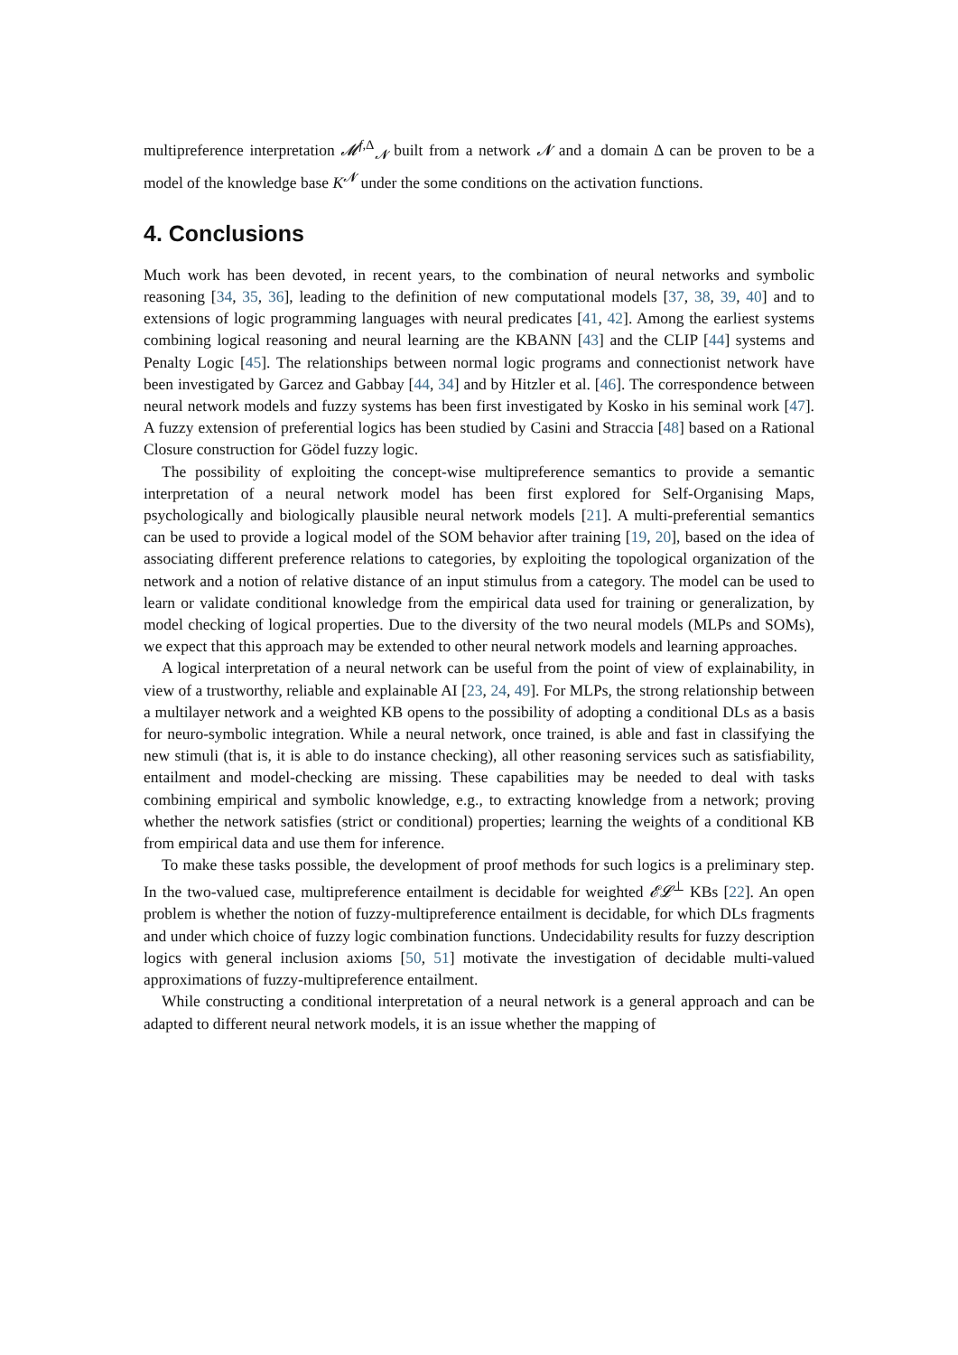multipreference interpretation 𝓜<sup>f,Δ</sup><sub>𝓝</sub> built from a network 𝓝 and a domain Δ can be proven to be a model of the knowledge base K<sup>𝓝</sup> under the some conditions on the activation functions.
4. Conclusions
Much work has been devoted, in recent years, to the combination of neural networks and symbolic reasoning [34, 35, 36], leading to the definition of new computational models [37, 38, 39, 40] and to extensions of logic programming languages with neural predicates [41, 42]. Among the earliest systems combining logical reasoning and neural learning are the KBANN [43] and the CLIP [44] systems and Penalty Logic [45]. The relationships between normal logic programs and connectionist network have been investigated by Garcez and Gabbay [44, 34] and by Hitzler et al. [46]. The correspondence between neural network models and fuzzy systems has been first investigated by Kosko in his seminal work [47]. A fuzzy extension of preferential logics has been studied by Casini and Straccia [48] based on a Rational Closure construction for Gödel fuzzy logic.
The possibility of exploiting the concept-wise multipreference semantics to provide a semantic interpretation of a neural network model has been first explored for Self-Organising Maps, psychologically and biologically plausible neural network models [21]. A multi-preferential semantics can be used to provide a logical model of the SOM behavior after training [19, 20], based on the idea of associating different preference relations to categories, by exploiting the topological organization of the network and a notion of relative distance of an input stimulus from a category. The model can be used to learn or validate conditional knowledge from the empirical data used for training or generalization, by model checking of logical properties. Due to the diversity of the two neural models (MLPs and SOMs), we expect that this approach may be extended to other neural network models and learning approaches.
A logical interpretation of a neural network can be useful from the point of view of explainability, in view of a trustworthy, reliable and explainable AI [23, 24, 49]. For MLPs, the strong relationship between a multilayer network and a weighted KB opens to the possibility of adopting a conditional DLs as a basis for neuro-symbolic integration. While a neural network, once trained, is able and fast in classifying the new stimuli (that is, it is able to do instance checking), all other reasoning services such as satisfiability, entailment and model-checking are missing. These capabilities may be needed to deal with tasks combining empirical and symbolic knowledge, e.g., to extracting knowledge from a network; proving whether the network satisfies (strict or conditional) properties; learning the weights of a conditional KB from empirical data and use them for inference.
To make these tasks possible, the development of proof methods for such logics is a preliminary step. In the two-valued case, multipreference entailment is decidable for weighted 𝓔𝓛<sup>⊥</sup> KBs [22]. An open problem is whether the notion of fuzzy-multipreference entailment is decidable, for which DLs fragments and under which choice of fuzzy logic combination functions. Undecidability results for fuzzy description logics with general inclusion axioms [50, 51] motivate the investigation of decidable multi-valued approximations of fuzzy-multipreference entailment.
While constructing a conditional interpretation of a neural network is a general approach and can be adapted to different neural network models, it is an issue whether the mapping of